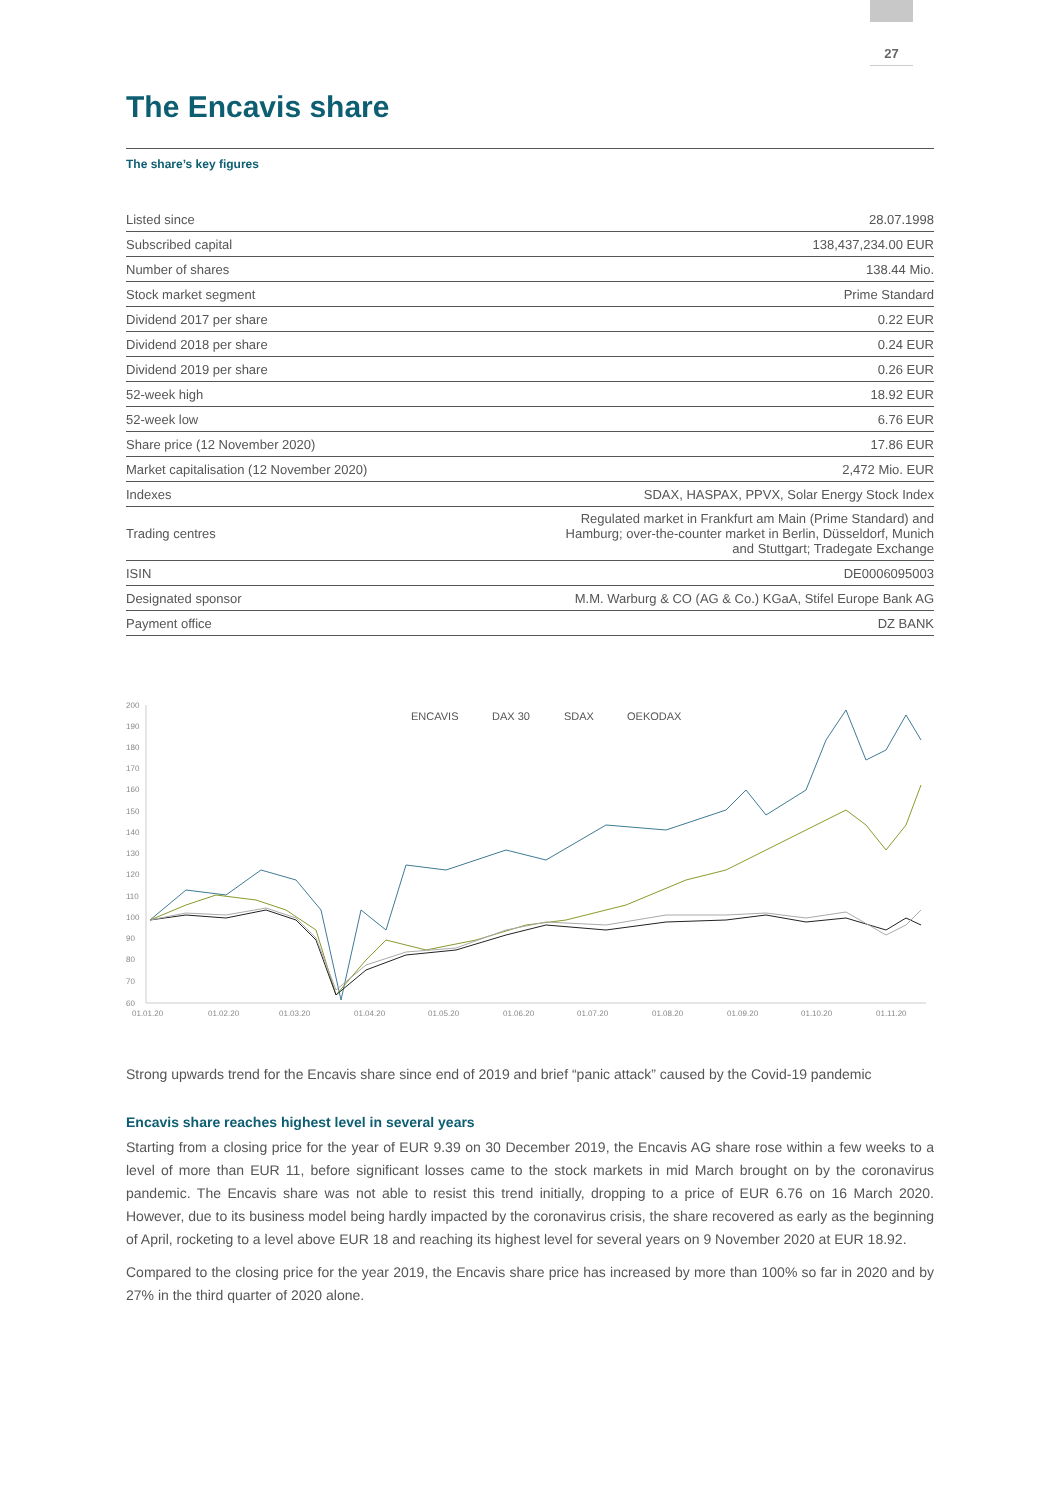27
The Encavis share
The share’s key figures
| Listed since | 28.07.1998 |
| Subscribed capital | 138,437,234.00 EUR |
| Number of shares | 138.44 Mio. |
| Stock market segment | Prime Standard |
| Dividend 2017 per share | 0.22 EUR |
| Dividend 2018 per share | 0.24 EUR |
| Dividend 2019 per share | 0.26 EUR |
| 52-week high | 18.92 EUR |
| 52-week low | 6.76 EUR |
| Share price (12 November 2020) | 17.86 EUR |
| Market capitalisation (12 November 2020) | 2,472 Mio. EUR |
| Indexes | SDAX, HASPAX, PPVX, Solar Energy Stock Index |
| Trading centres | Regulated market in Frankfurt am Main (Prime Standard) and Hamburg; over-the-counter market in Berlin, Düsseldorf, Munich and Stuttgart; Tradegate Exchange |
| ISIN | DE0006095003 |
| Designated sponsor | M.M. Warburg & CO (AG & Co.) KGaA, Stifel Europe Bank AG |
| Payment office | DZ BANK |
200
190
180
170
160
150
140
130
120
110
100
90
80
70
60
01.01.20
01.02.20
01.03.20
01.04.20
01.05.20
01.06.20
01.07.20
01.08.20
01.09.20
01.10.20
01.11.20
ENCAVIS
DAX 30
SDAX
OEKODAX
Strong upwards trend for the Encavis share since end of 2019 and brief “panic attack” caused by the Covid-19 pandemic
Encavis share reaches highest level in several years
Starting from a closing price for the year of EUR 9.39 on 30 December 2019, the Encavis AG share rose within a few weeks to a level of more than EUR 11, before significant losses came to the stock markets in mid March brought on by the coronavirus pandemic. The Encavis share was not able to resist this trend initially, dropping to a price of EUR 6.76 on 16 March 2020. However, due to its business model being hardly impacted by the coronavirus crisis, the share recovered as early as the beginning of April, rocketing to a level above EUR 18 and reaching its highest level for several years on 9 November 2020 at EUR 18.92.
Compared to the closing price for the year 2019, the Encavis share price has increased by more than 100% so far in 2020 and by 27% in the third quarter of 2020 alone.